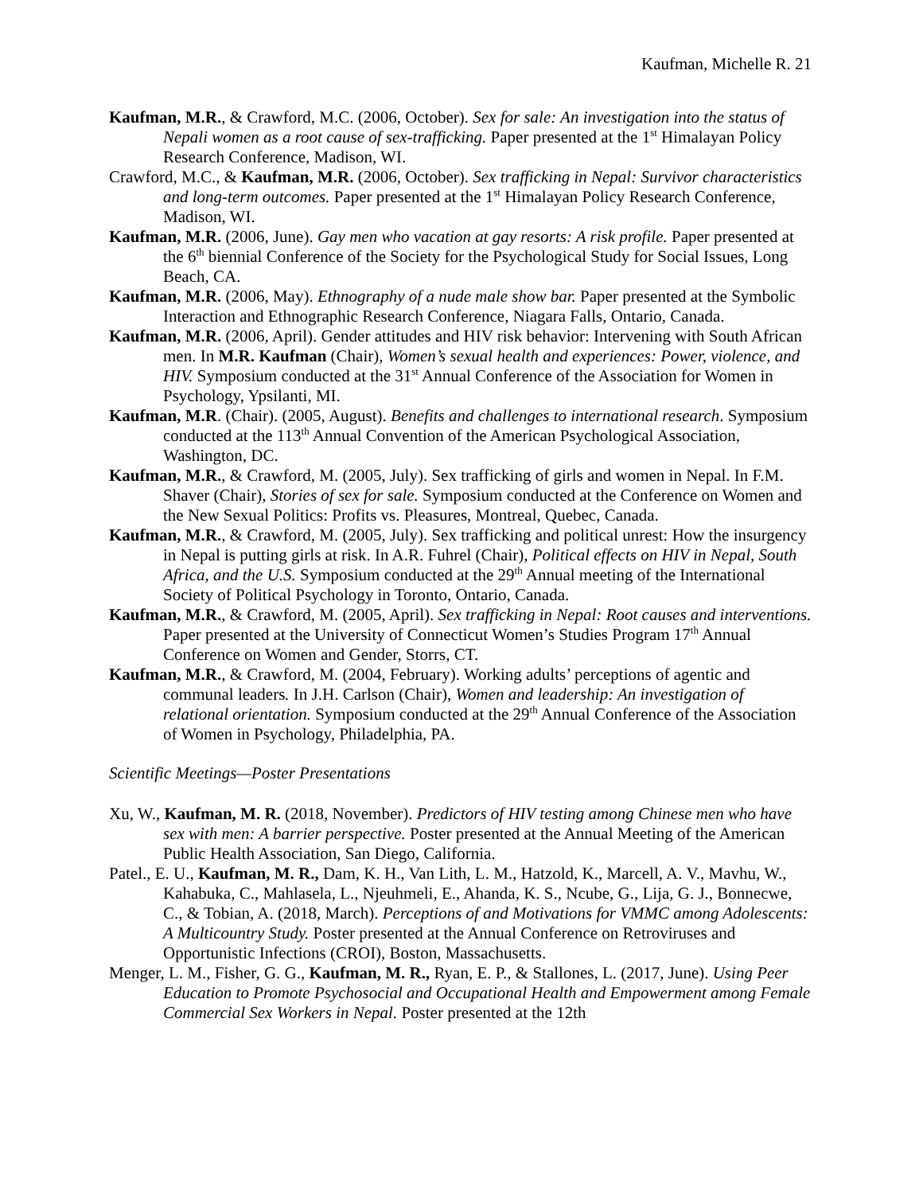Kaufman, Michelle R. 21
Kaufman, M.R., & Crawford, M.C. (2006, October). Sex for sale: An investigation into the status of Nepali women as a root cause of sex-trafficking. Paper presented at the 1<sup>st</sup> Himalayan Policy Research Conference, Madison, WI.
Crawford, M.C., & Kaufman, M.R. (2006, October). Sex trafficking in Nepal: Survivor characteristics and long-term outcomes. Paper presented at the 1<sup>st</sup> Himalayan Policy Research Conference, Madison, WI.
Kaufman, M.R. (2006, June). Gay men who vacation at gay resorts: A risk profile. Paper presented at the 6<sup>th</sup> biennial Conference of the Society for the Psychological Study for Social Issues, Long Beach, CA.
Kaufman, M.R. (2006, May). Ethnography of a nude male show bar. Paper presented at the Symbolic Interaction and Ethnographic Research Conference, Niagara Falls, Ontario, Canada.
Kaufman, M.R. (2006, April). Gender attitudes and HIV risk behavior: Intervening with South African men. In M.R. Kaufman (Chair), Women’s sexual health and experiences: Power, violence, and HIV. Symposium conducted at the 31<sup>st</sup> Annual Conference of the Association for Women in Psychology, Ypsilanti, MI.
Kaufman, M.R. (Chair). (2005, August). Benefits and challenges to international research. Symposium conducted at the 113<sup>th</sup> Annual Convention of the American Psychological Association, Washington, DC.
Kaufman, M.R., & Crawford, M. (2005, July). Sex trafficking of girls and women in Nepal. In F.M. Shaver (Chair), Stories of sex for sale. Symposium conducted at the Conference on Women and the New Sexual Politics: Profits vs. Pleasures, Montreal, Quebec, Canada.
Kaufman, M.R., & Crawford, M. (2005, July). Sex trafficking and political unrest: How the insurgency in Nepal is putting girls at risk. In A.R. Fuhrel (Chair), Political effects on HIV in Nepal, South Africa, and the U.S. Symposium conducted at the 29<sup>th</sup> Annual meeting of the International Society of Political Psychology in Toronto, Ontario, Canada.
Kaufman, M.R., & Crawford, M. (2005, April). Sex trafficking in Nepal: Root causes and interventions. Paper presented at the University of Connecticut Women’s Studies Program 17<sup>th</sup> Annual Conference on Women and Gender, Storrs, CT.
Kaufman, M.R., & Crawford, M. (2004, February). Working adults’ perceptions of agentic and communal leaders. In J.H. Carlson (Chair), Women and leadership: An investigation of relational orientation. Symposium conducted at the 29<sup>th</sup> Annual Conference of the Association of Women in Psychology, Philadelphia, PA.
Scientific Meetings—Poster Presentations
Xu, W., Kaufman, M. R. (2018, November). Predictors of HIV testing among Chinese men who have sex with men: A barrier perspective. Poster presented at the Annual Meeting of the American Public Health Association, San Diego, California.
Patel., E. U., Kaufman, M. R., Dam, K. H., Van Lith, L. M., Hatzold, K., Marcell, A. V., Mavhu, W., Kahabuka, C., Mahlasela, L., Njeuhmeli, E., Ahanda, K. S., Ncube, G., Lija, G. J., Bonnecwe, C., & Tobian, A. (2018, March). Perceptions of and Motivations for VMMC among Adolescents: A Multicountry Study. Poster presented at the Annual Conference on Retroviruses and Opportunistic Infections (CROI), Boston, Massachusetts.
Menger, L. M., Fisher, G. G., Kaufman, M. R., Ryan, E. P., & Stallones, L. (2017, June). Using Peer Education to Promote Psychosocial and Occupational Health and Empowerment among Female Commercial Sex Workers in Nepal. Poster presented at the 12th